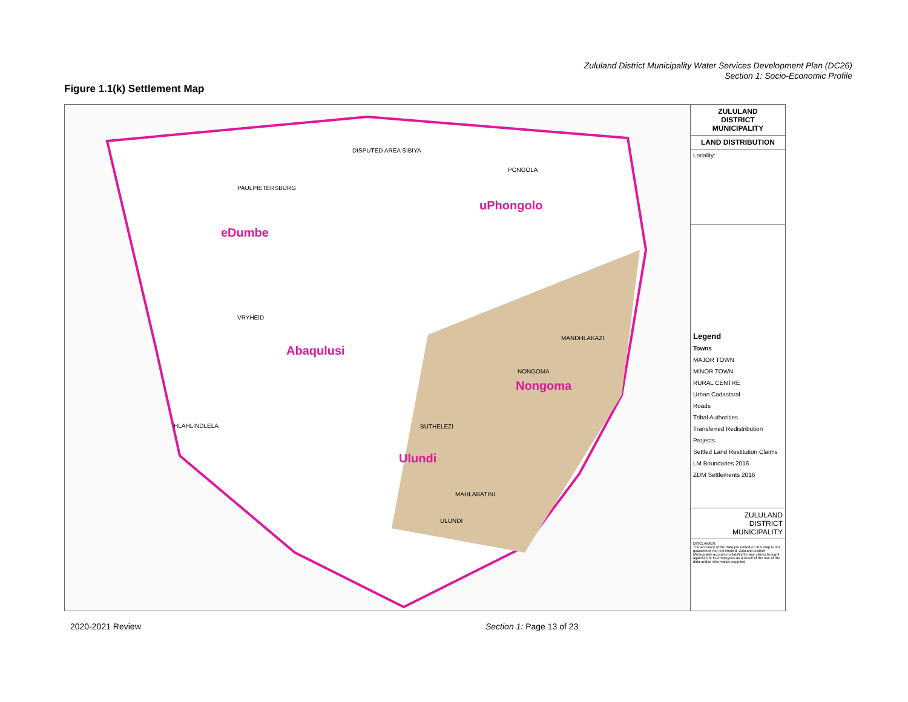Zululand District Municipality Water Services Development Plan (DC26)
Section 1: Socio-Economic Profile
Figure 1.1(k) Settlement Map
eDumbe
uPhongolo
Abaqulusi
Nongoma
Ulundi
PONGOLA
PAULPIETERSBURG
VRYHEID
NONGOMA
ULUNDI
DISPUTED AREA SIBIYA
MANDHLAKAZI
HLAHLINDLELA BUTHELEZI
MAHLABATINI
ZULULAND
DISTRICT
MUNICIPALITY
LAND DISTRIBUTION
Locality:
Legend
Towns
MAJOR TOWN
MINOR TOWN
RURAL CENTRE
Urban Cadastsral
Roads
Tribal Authorities
Transferred Redistribution Projects
Settled Land Restitution Claims
LM Boundaries 2016
ZDM Settlements 2016
ZULULAND
DISTRICT
MUNICIPALITY
DISCLAIMER:
The accuracy of the data presented on this map is not guaranteed nor is it implied. Zululand District Municipality accepts no liability for any claims brought against it or its employees as a result of the use of the data and/or information supplied
2020-2021 Review Section 1: Page 13 of 23